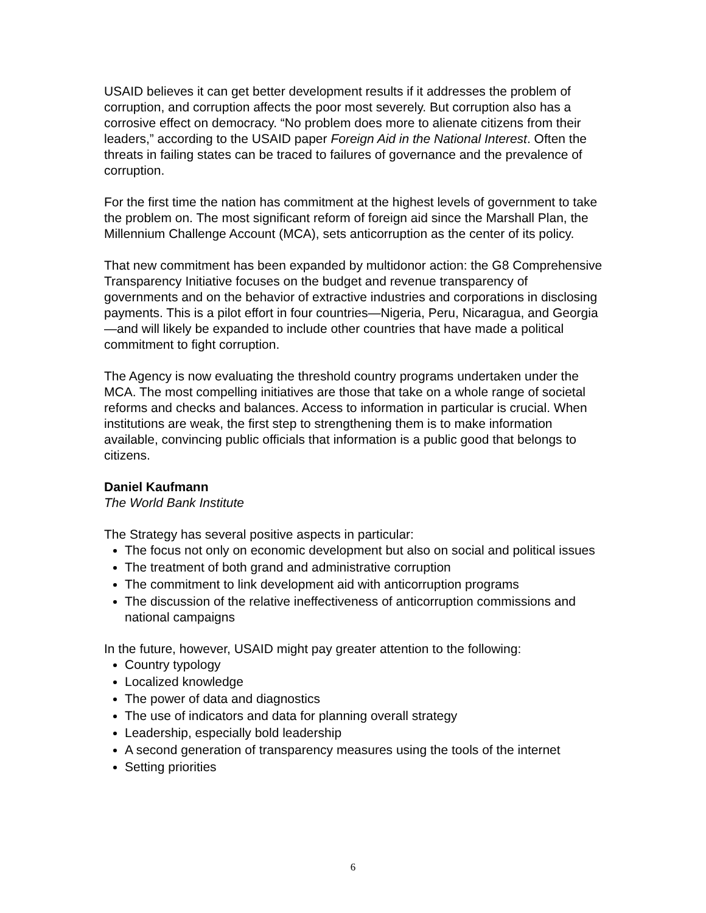USAID believes it can get better development results if it addresses the problem of corruption, and corruption affects the poor most severely. But corruption also has a corrosive effect on democracy. “No problem does more to alienate citizens from their leaders,” according to the USAID paper Foreign Aid in the National Interest. Often the threats in failing states can be traced to failures of governance and the prevalence of corruption.
For the first time the nation has commitment at the highest levels of government to take the problem on. The most significant reform of foreign aid since the Marshall Plan, the Millennium Challenge Account (MCA), sets anticorruption as the center of its policy.
That new commitment has been expanded by multidonor action: the G8 Comprehensive Transparency Initiative focuses on the budget and revenue transparency of governments and on the behavior of extractive industries and corporations in disclosing payments. This is a pilot effort in four countries—Nigeria, Peru, Nicaragua, and Georgia—and will likely be expanded to include other countries that have made a political commitment to fight corruption.
The Agency is now evaluating the threshold country programs undertaken under the MCA. The most compelling initiatives are those that take on a whole range of societal reforms and checks and balances. Access to information in particular is crucial. When institutions are weak, the first step to strengthening them is to make information available, convincing public officials that information is a public good that belongs to citizens.
Daniel Kaufmann
The World Bank Institute
The Strategy has several positive aspects in particular:
The focus not only on economic development but also on social and political issues
The treatment of both grand and administrative corruption
The commitment to link development aid with anticorruption programs
The discussion of the relative ineffectiveness of anticorruption commissions and national campaigns
In the future, however, USAID might pay greater attention to the following:
Country typology
Localized knowledge
The power of data and diagnostics
The use of indicators and data for planning overall strategy
Leadership, especially bold leadership
A second generation of transparency measures using the tools of the internet
Setting priorities
6